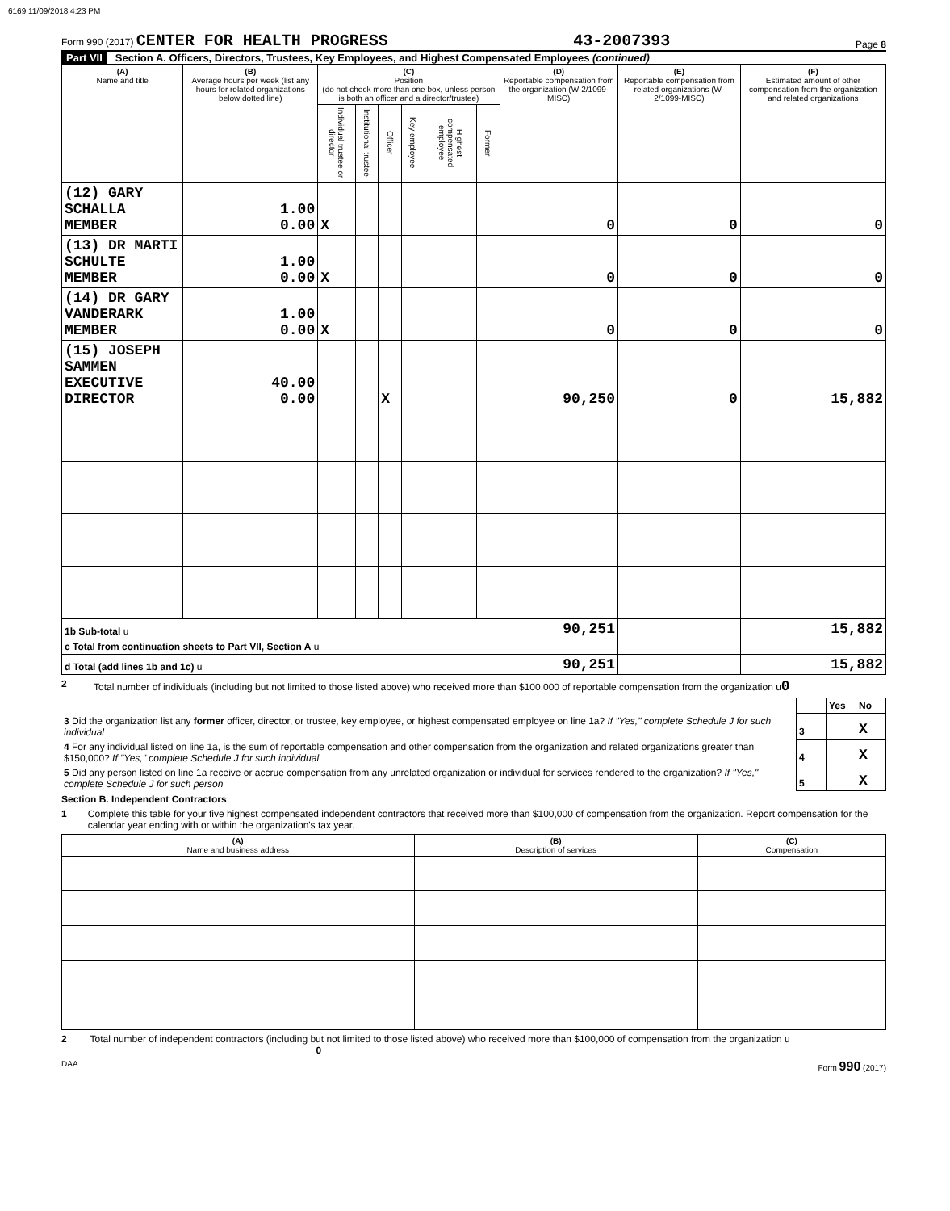6169 11/09/2018 4:23 PM
Form 990 (2017) CENTER FOR HEALTH PROGRESS 43-2007393 Page 8
Part VII Section A. Officers, Directors, Trustees, Key Employees, and Highest Compensated Employees (continued)
| (A) Name and title | (B) Average hours per week (list any hours for related organizations below dotted line) | (C) Position (do not check more than one box, unless person is both an officer and a director/trustee) | | | | | | (D) Reportable compensation from the organization (W-2/1099-MISC) | (E) Reportable compensation from related organizations (W-2/1099-MISC) | (F) Estimated amount of other compensation from the organization and related organizations |
| --- | --- | --- | --- | --- | --- | --- | --- | --- | --- | --- |
| | | Individual trustee or director | Institutional trustee | Officer | Key employee | Highest compensated employee | Former | | | |
| (12) GARY SCHALLA MEMBER | 1.00 0.00 | X | | | | | | 0 | 0 | 0 |
| (13) DR MARTI SCHULTE MEMBER | 1.00 0.00 | X | | | | | | 0 | 0 | 0 |
| (14) DR GARY VANDERARK MEMBER | 1.00 0.00 | X | | | | | | 0 | 0 | 0 |
| (15) JOSEPH SAMMEN EXECUTIVE DIRECTOR | 40.00 0.00 | | | X | | | | 90,250 | 0 | 15,882 |
| 1b Sub-total u | | | | | | | | 90,251 | | 15,882 |
| c Total from continuation sheets to Part VII, Section A u | | | | | | | | | | |
| d Total (add lines 1b and 1c) u | | | | | | | | 90,251 | | 15,882 |
2 Total number of individuals (including but not limited to those listed above) who received more than $100,000 of reportable compensation from the organization u0
| | | Yes | No |
| 3 Did the organization list any former officer, director, or trustee, key employee, or highest compensated employee on line 1a? If "Yes," complete Schedule J for such individual | 3 | | X |
| 4 For any individual listed on line 1a, is the sum of reportable compensation and other compensation from the organization and related organizations greater than $150,000? If "Yes," complete Schedule J for such individual | 4 | | X |
| 5 Did any person listed on line 1a receive or accrue compensation from any unrelated organization or individual for services rendered to the organization? If "Yes," complete Schedule J for such person | 5 | | X |
Section B. Independent Contractors
1 Complete this table for your five highest compensated independent contractors that received more than $100,000 of compensation from the organization. Report compensation for the calendar year ending with or within the organization's tax year.
| (A) Name and business address | (B) Description of services | (C) Compensation |
| --- | --- | --- |
2 Total number of independent contractors (including but not limited to those listed above) who received more than $100,000 of compensation from the organization u 0
DAA Form 990 (2017)